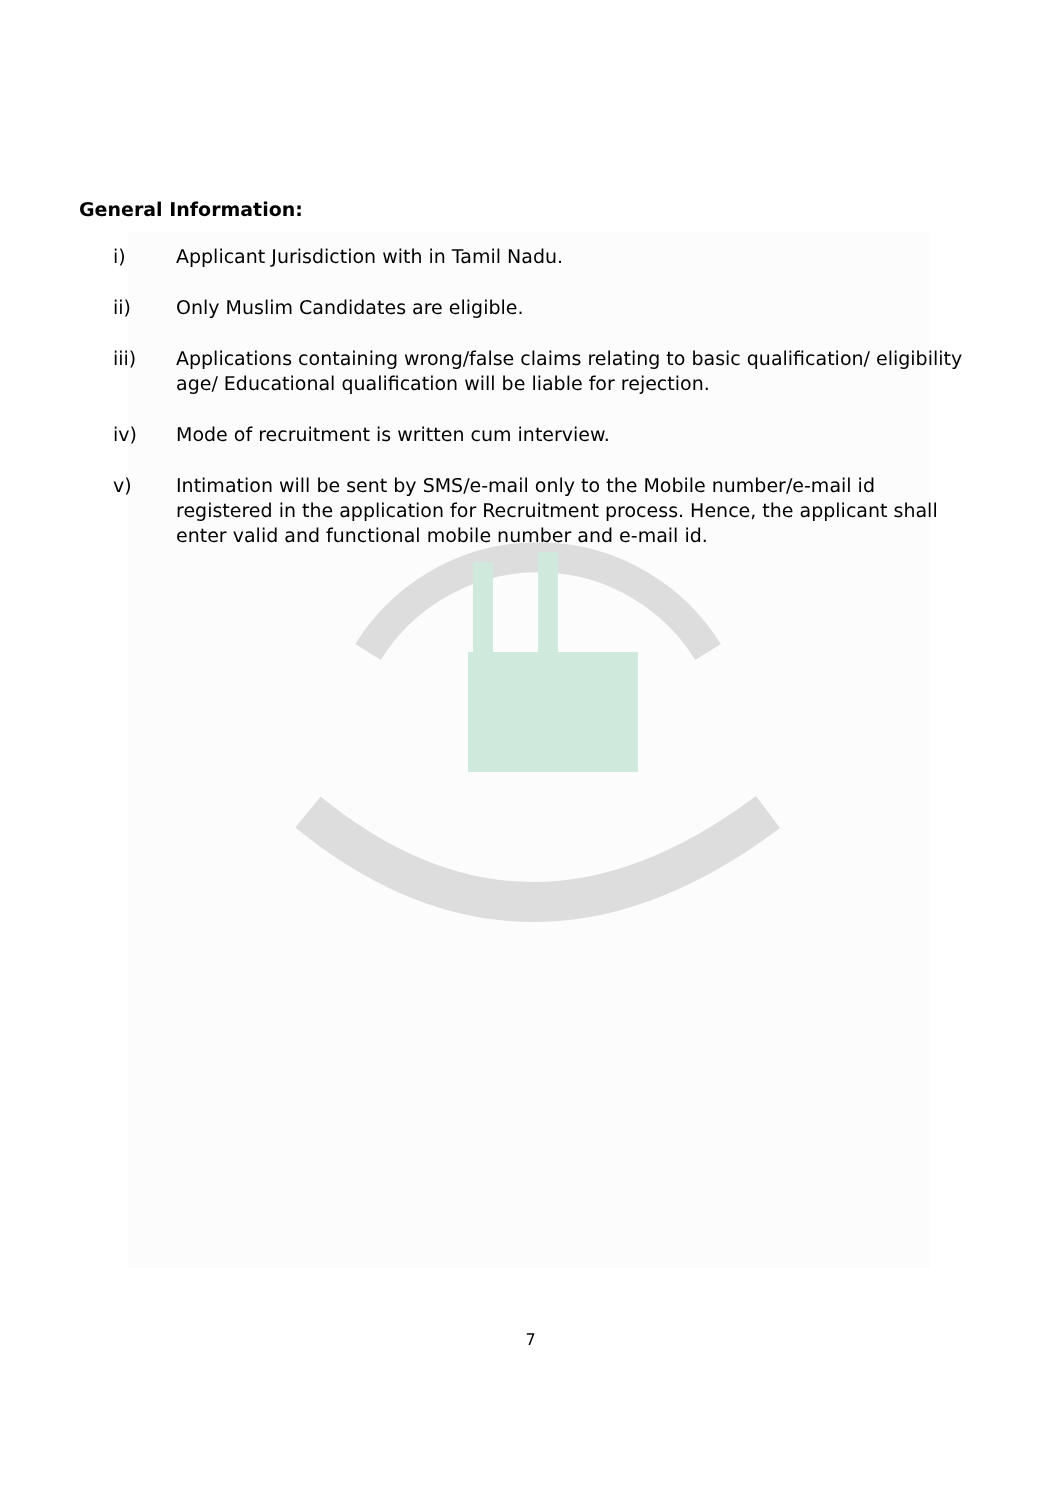General Information:
i) Applicant Jurisdiction with in Tamil Nadu.
ii) Only Muslim Candidates are eligible.
iii) Applications containing wrong/false claims relating to basic qualification/ eligibility age/ Educational qualification will be liable for rejection.
iv) Mode of recruitment is written cum interview.
v) Intimation will be sent by SMS/e-mail only to the Mobile number/e-mail id registered in the application for Recruitment process. Hence, the applicant shall enter valid and functional mobile number and e-mail id.
7